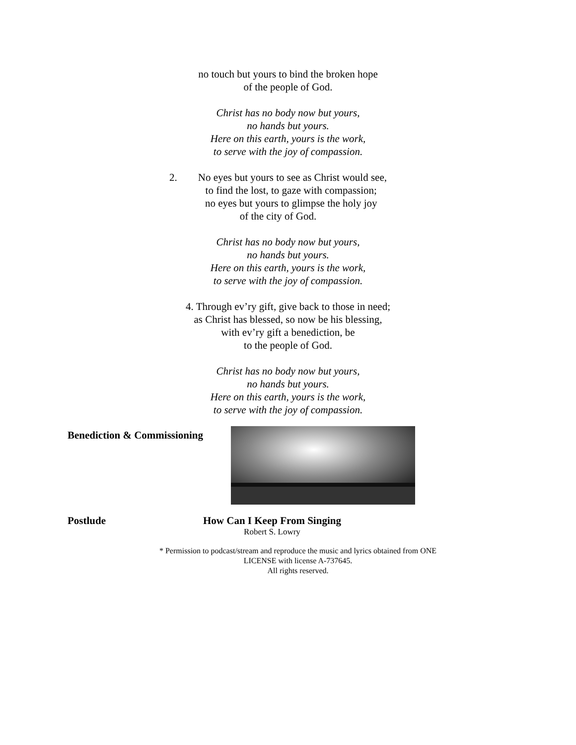no touch but yours to bind the broken hope
of the people of God.
Christ has no body now but yours,
no hands but yours.
Here on this earth, yours is the work,
to serve with the joy of compassion.
2. No eyes but yours to see as Christ would see,
to find the lost, to gaze with compassion;
no eyes but yours to glimpse the holy joy
of the city of God.
Christ has no body now but yours,
no hands but yours.
Here on this earth, yours is the work,
to serve with the joy of compassion.
4. Through ev’ry gift, give back to those in need;
as Christ has blessed, so now be his blessing,
with ev’ry gift a benediction, be
to the people of God.
Christ has no body now but yours,
no hands but yours.
Here on this earth, yours is the work,
to serve with the joy of compassion.
Benediction & Commissioning
Postlude How Can I Keep From Singing
Robert S. Lowry
* Permission to podcast/stream and reproduce the music and lyrics obtained from ONE
LICENSE with license A-737645.
All rights reserved.